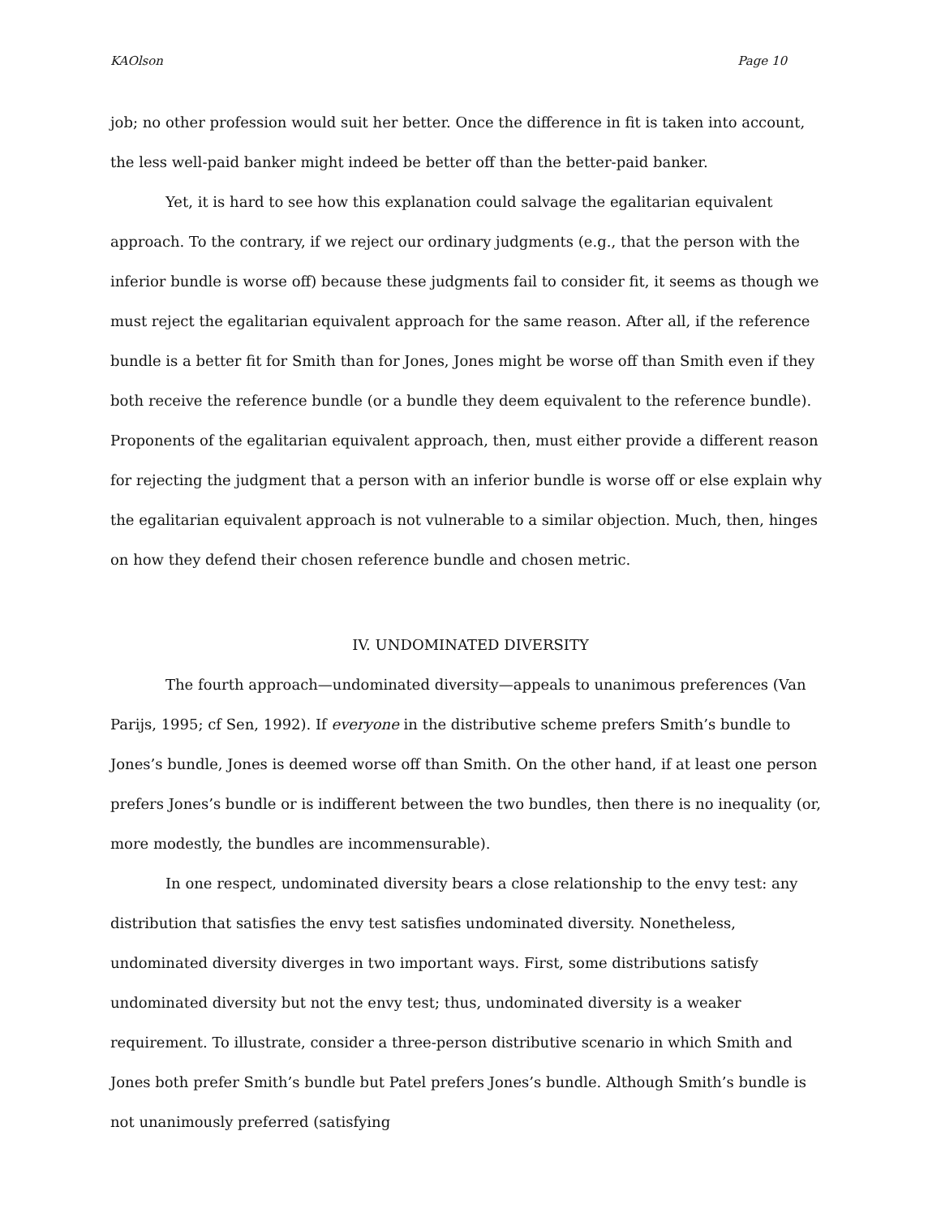KAOlson Page 10
job; no other profession would suit her better. Once the difference in fit is taken into account, the less well-paid banker might indeed be better off than the better-paid banker.
Yet, it is hard to see how this explanation could salvage the egalitarian equivalent approach. To the contrary, if we reject our ordinary judgments (e.g., that the person with the inferior bundle is worse off) because these judgments fail to consider fit, it seems as though we must reject the egalitarian equivalent approach for the same reason. After all, if the reference bundle is a better fit for Smith than for Jones, Jones might be worse off than Smith even if they both receive the reference bundle (or a bundle they deem equivalent to the reference bundle). Proponents of the egalitarian equivalent approach, then, must either provide a different reason for rejecting the judgment that a person with an inferior bundle is worse off or else explain why the egalitarian equivalent approach is not vulnerable to a similar objection. Much, then, hinges on how they defend their chosen reference bundle and chosen metric.
IV. UNDOMINATED DIVERSITY
The fourth approach—undominated diversity—appeals to unanimous preferences (Van Parijs, 1995; cf Sen, 1992). If everyone in the distributive scheme prefers Smith’s bundle to Jones’s bundle, Jones is deemed worse off than Smith. On the other hand, if at least one person prefers Jones’s bundle or is indifferent between the two bundles, then there is no inequality (or, more modestly, the bundles are incommensurable).
In one respect, undominated diversity bears a close relationship to the envy test: any distribution that satisfies the envy test satisfies undominated diversity. Nonetheless, undominated diversity diverges in two important ways. First, some distributions satisfy undominated diversity but not the envy test; thus, undominated diversity is a weaker requirement. To illustrate, consider a three-person distributive scenario in which Smith and Jones both prefer Smith’s bundle but Patel prefers Jones’s bundle. Although Smith’s bundle is not unanimously preferred (satisfying